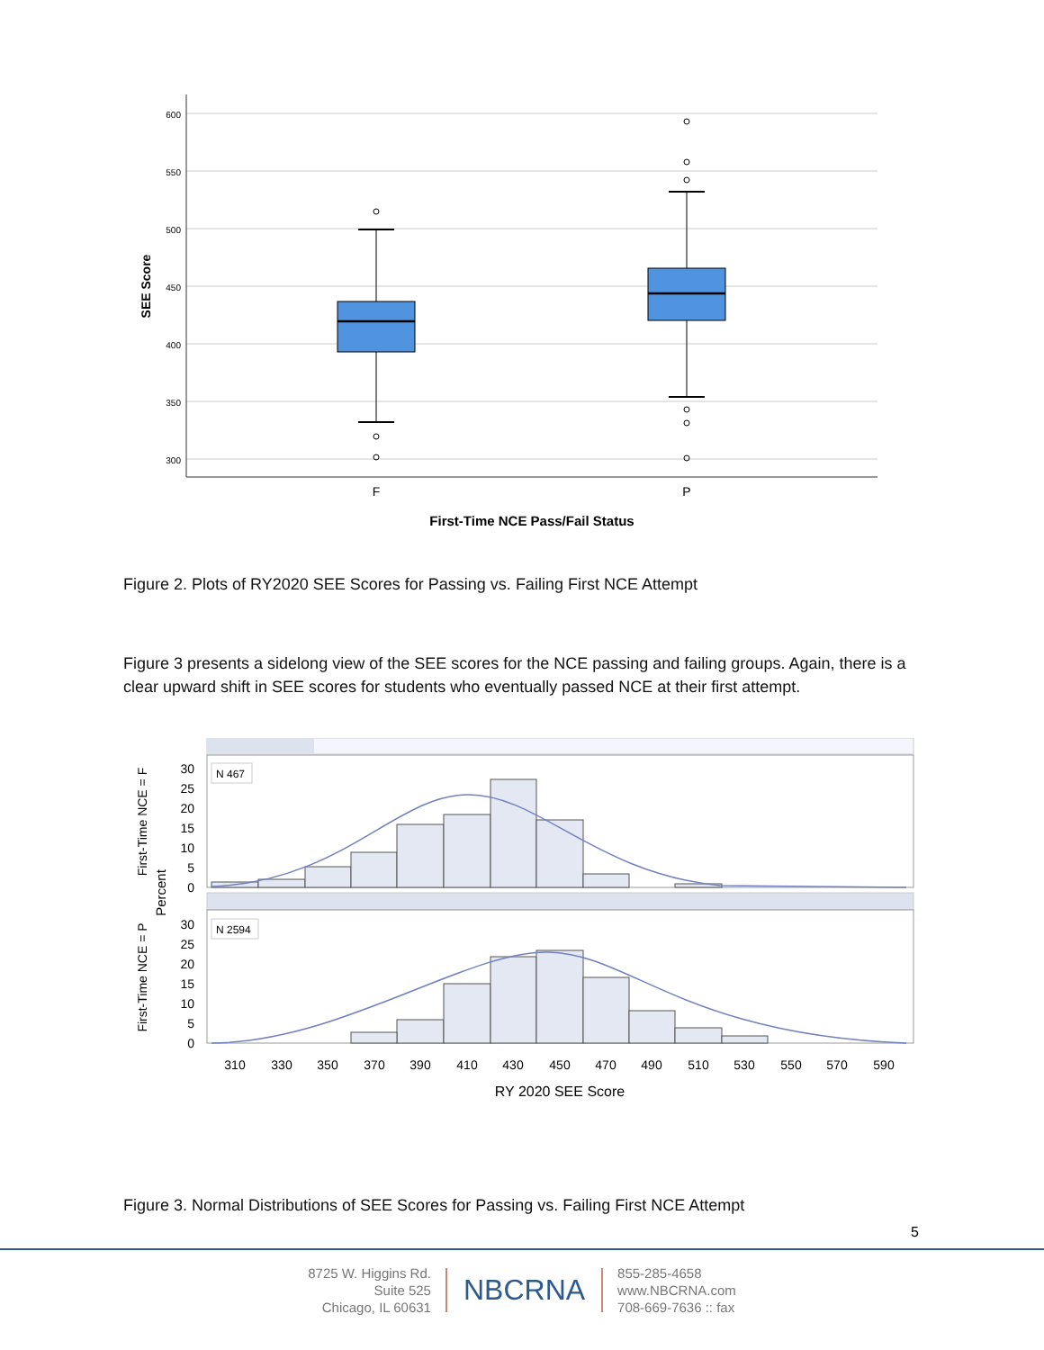600
550
500
450
400
350
300
SEE Score
F
P
First-Time NCE Pass/Fail Status
Figure 2. Plots of RY2020 SEE Scores for Passing vs. Failing First NCE Attempt
Figure 3 presents a sidelong view of the SEE scores for the NCE passing and failing groups. Again, there is a clear upward shift in SEE scores for students who eventually passed NCE at their first attempt.
N 467
N 2594
30
25
20
15
10
5
0
30
25
20
15
10
5
0
First-Time NCE = F
First-Time NCE = P
Percent
310
330
350
370
390
410
430
450
470
490
510
530
550
570
590
RY 2020 SEE Score
Figure 3. Normal Distributions of SEE Scores for Passing vs. Failing First NCE Attempt
5
8725 W. Higgins Rd.
Suite 525
Chicago, IL 60631
NBCRNA
855-285-4658
www.NBCRNA.com
708-669-7636 :: fax